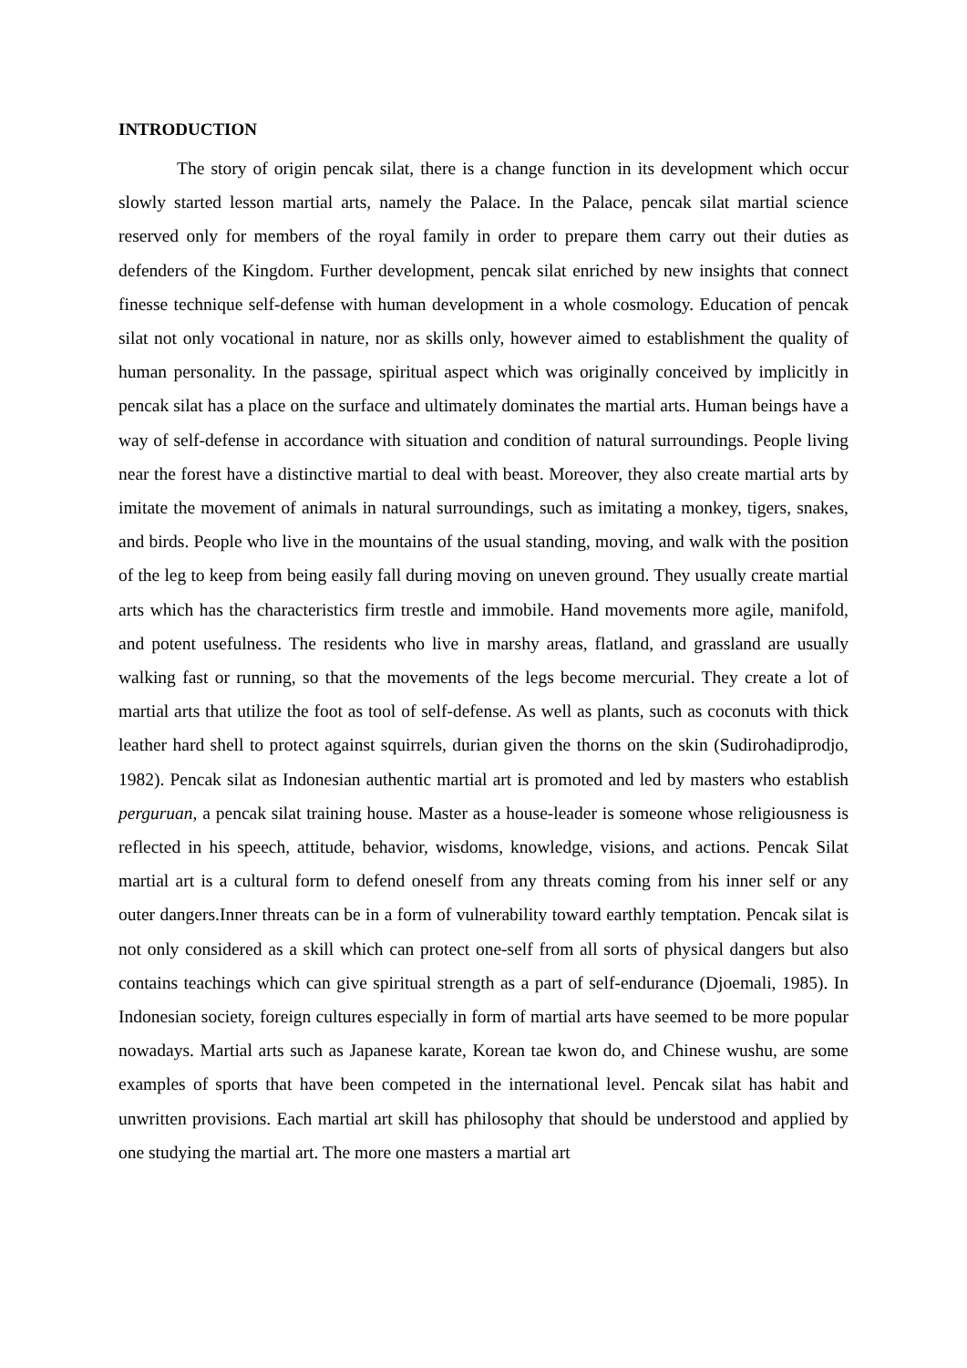INTRODUCTION
The story of origin pencak silat, there is a change function in its development which occur slowly started lesson martial arts, namely the Palace. In the Palace, pencak silat martial science reserved only for members of the royal family in order to prepare them carry out their duties as defenders of the Kingdom. Further development, pencak silat enriched by new insights that connect finesse technique self-defense with human development in a whole cosmology. Education of pencak silat not only vocational in nature, nor as skills only, however aimed to establishment the quality of human personality. In the passage, spiritual aspect which was originally conceived by implicitly in pencak silat has a place on the surface and ultimately dominates the martial arts. Human beings have a way of self-defense in accordance with situation and condition of natural surroundings. People living near the forest have a distinctive martial to deal with beast. Moreover, they also create martial arts by imitate the movement of animals in natural surroundings, such as imitating a monkey, tigers, snakes, and birds. People who live in the mountains of the usual standing, moving, and walk with the position of the leg to keep from being easily fall during moving on uneven ground. They usually create martial arts which has the characteristics firm trestle and immobile. Hand movements more agile, manifold, and potent usefulness. The residents who live in marshy areas, flatland, and grassland are usually walking fast or running, so that the movements of the legs become mercurial. They create a lot of martial arts that utilize the foot as tool of self-defense. As well as plants, such as coconuts with thick leather hard shell to protect against squirrels, durian given the thorns on the skin (Sudirohadiprodjo, 1982). Pencak silat as Indonesian authentic martial art is promoted and led by masters who establish perguruan, a pencak silat training house. Master as a house-leader is someone whose religiousness is reflected in his speech, attitude, behavior, wisdoms, knowledge, visions, and actions. Pencak Silat martial art is a cultural form to defend oneself from any threats coming from his inner self or any outer dangers.Inner threats can be in a form of vulnerability toward earthly temptation. Pencak silat is not only considered as a skill which can protect one-self from all sorts of physical dangers but also contains teachings which can give spiritual strength as a part of self-endurance (Djoemali, 1985). In Indonesian society, foreign cultures especially in form of martial arts have seemed to be more popular nowadays. Martial arts such as Japanese karate, Korean tae kwon do, and Chinese wushu, are some examples of sports that have been competed in the international level. Pencak silat has habit and unwritten provisions. Each martial art skill has philosophy that should be understood and applied by one studying the martial art. The more one masters a martial art